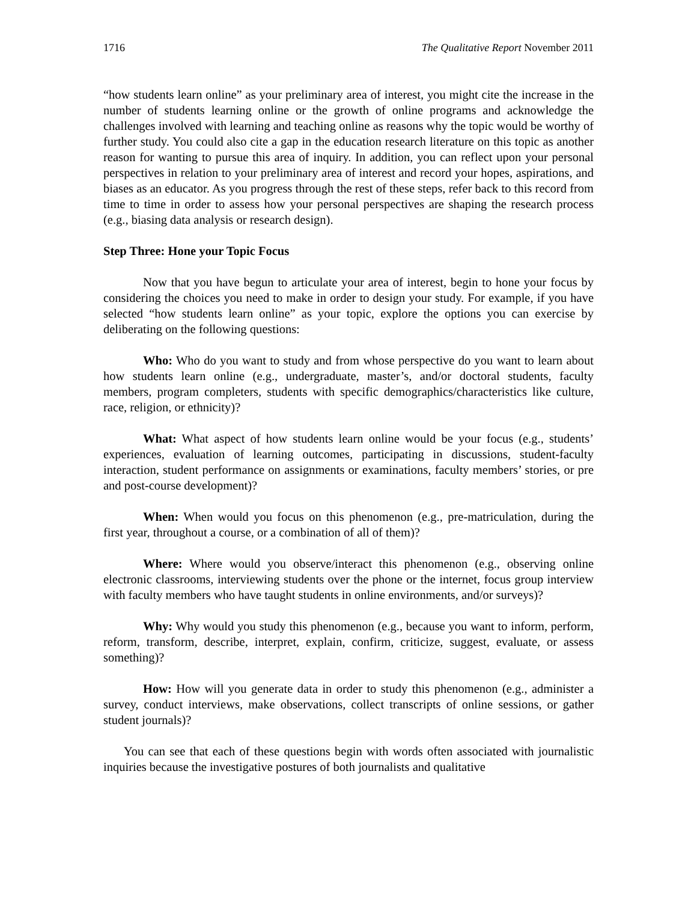1716 The Qualitative Report November 2011
“how students learn online” as your preliminary area of interest, you might cite the increase in the number of students learning online or the growth of online programs and acknowledge the challenges involved with learning and teaching online as reasons why the topic would be worthy of further study. You could also cite a gap in the education research literature on this topic as another reason for wanting to pursue this area of inquiry. In addition, you can reflect upon your personal perspectives in relation to your preliminary area of interest and record your hopes, aspirations, and biases as an educator. As you progress through the rest of these steps, refer back to this record from time to time in order to assess how your personal perspectives are shaping the research process (e.g., biasing data analysis or research design).
Step Three: Hone your Topic Focus
Now that you have begun to articulate your area of interest, begin to hone your focus by considering the choices you need to make in order to design your study. For example, if you have selected “how students learn online” as your topic, explore the options you can exercise by deliberating on the following questions:
Who: Who do you want to study and from whose perspective do you want to learn about how students learn online (e.g., undergraduate, master’s, and/or doctoral students, faculty members, program completers, students with specific demographics/characteristics like culture, race, religion, or ethnicity)?
What: What aspect of how students learn online would be your focus (e.g., students’ experiences, evaluation of learning outcomes, participating in discussions, student-faculty interaction, student performance on assignments or examinations, faculty members’ stories, or pre and post-course development)?
When: When would you focus on this phenomenon (e.g., pre-matriculation, during the first year, throughout a course, or a combination of all of them)?
Where: Where would you observe/interact this phenomenon (e.g., observing online electronic classrooms, interviewing students over the phone or the internet, focus group interview with faculty members who have taught students in online environments, and/or surveys)?
Why: Why would you study this phenomenon (e.g., because you want to inform, perform, reform, transform, describe, interpret, explain, confirm, criticize, suggest, evaluate, or assess something)?
How: How will you generate data in order to study this phenomenon (e.g., administer a survey, conduct interviews, make observations, collect transcripts of online sessions, or gather student journals)?
You can see that each of these questions begin with words often associated with journalistic inquiries because the investigative postures of both journalists and qualitative